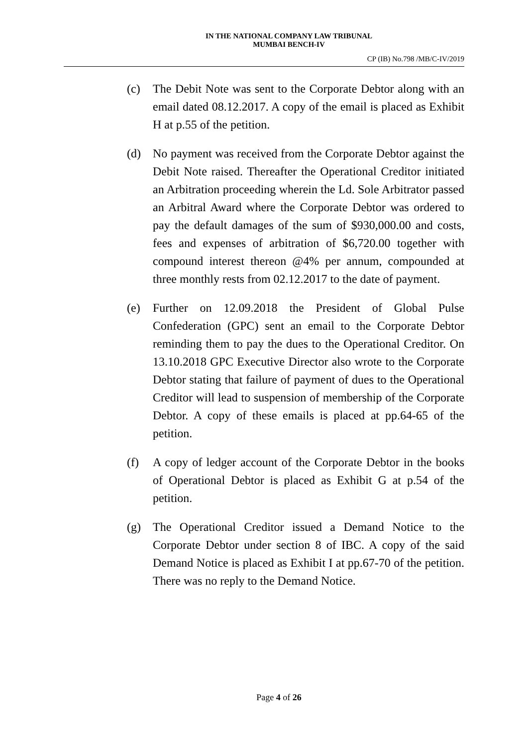IN THE NATIONAL COMPANY LAW TRIBUNAL
MUMBAI BENCH-IV
CP (IB) No.798 /MB/C-IV/2019
(c) The Debit Note was sent to the Corporate Debtor along with an email dated 08.12.2017. A copy of the email is placed as Exhibit H at p.55 of the petition.
(d) No payment was received from the Corporate Debtor against the Debit Note raised. Thereafter the Operational Creditor initiated an Arbitration proceeding wherein the Ld. Sole Arbitrator passed an Arbitral Award where the Corporate Debtor was ordered to pay the default damages of the sum of $930,000.00 and costs, fees and expenses of arbitration of $6,720.00 together with compound interest thereon @4% per annum, compounded at three monthly rests from 02.12.2017 to the date of payment.
(e) Further on 12.09.2018 the President of Global Pulse Confederation (GPC) sent an email to the Corporate Debtor reminding them to pay the dues to the Operational Creditor. On 13.10.2018 GPC Executive Director also wrote to the Corporate Debtor stating that failure of payment of dues to the Operational Creditor will lead to suspension of membership of the Corporate Debtor. A copy of these emails is placed at pp.64-65 of the petition.
(f) A copy of ledger account of the Corporate Debtor in the books of Operational Debtor is placed as Exhibit G at p.54 of the petition.
(g) The Operational Creditor issued a Demand Notice to the Corporate Debtor under section 8 of IBC. A copy of the said Demand Notice is placed as Exhibit I at pp.67-70 of the petition. There was no reply to the Demand Notice.
Page 4 of 26